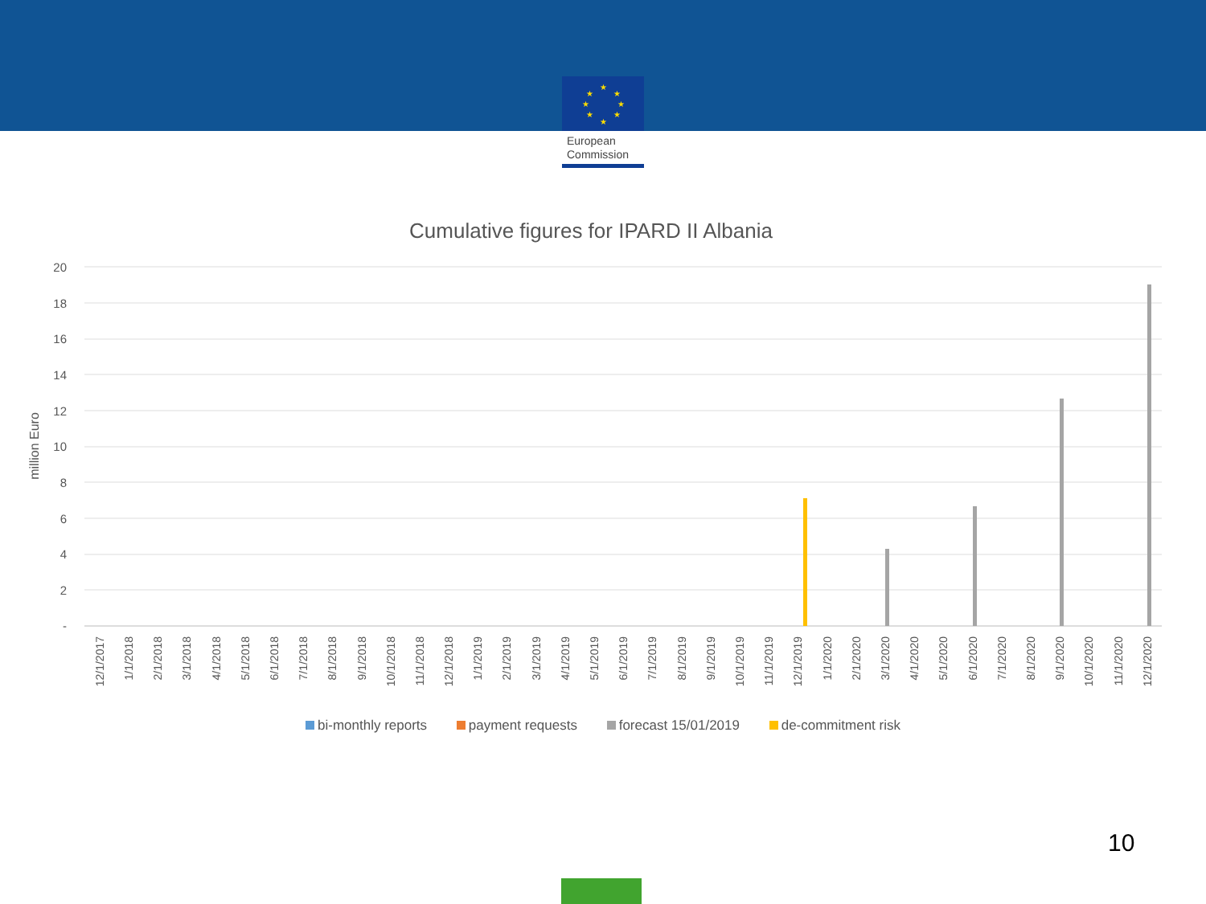★
★
★
★
★
★
★
★
European
Commission
Cumulative figures for IPARD II Albania
20
18
16
14
12
10
8
6
4
2
-
million Euro
12/1/2017
1/1/2018
2/1/2018
3/1/2018
4/1/2018
5/1/2018
6/1/2018
7/1/2018
8/1/2018
9/1/2018
10/1/2018
11/1/2018
12/1/2018
1/1/2019
2/1/2019
3/1/2019
4/1/2019
5/1/2019
6/1/2019
7/1/2019
8/1/2019
9/1/2019
10/1/2019
11/1/2019
12/1/2019
1/1/2020
2/1/2020
3/1/2020
4/1/2020
5/1/2020
6/1/2020
7/1/2020
8/1/2020
9/1/2020
10/1/2020
11/1/2020
12/1/2020
bi-monthly reports payment requests forecast 15/01/2019 de-commitment risk
10